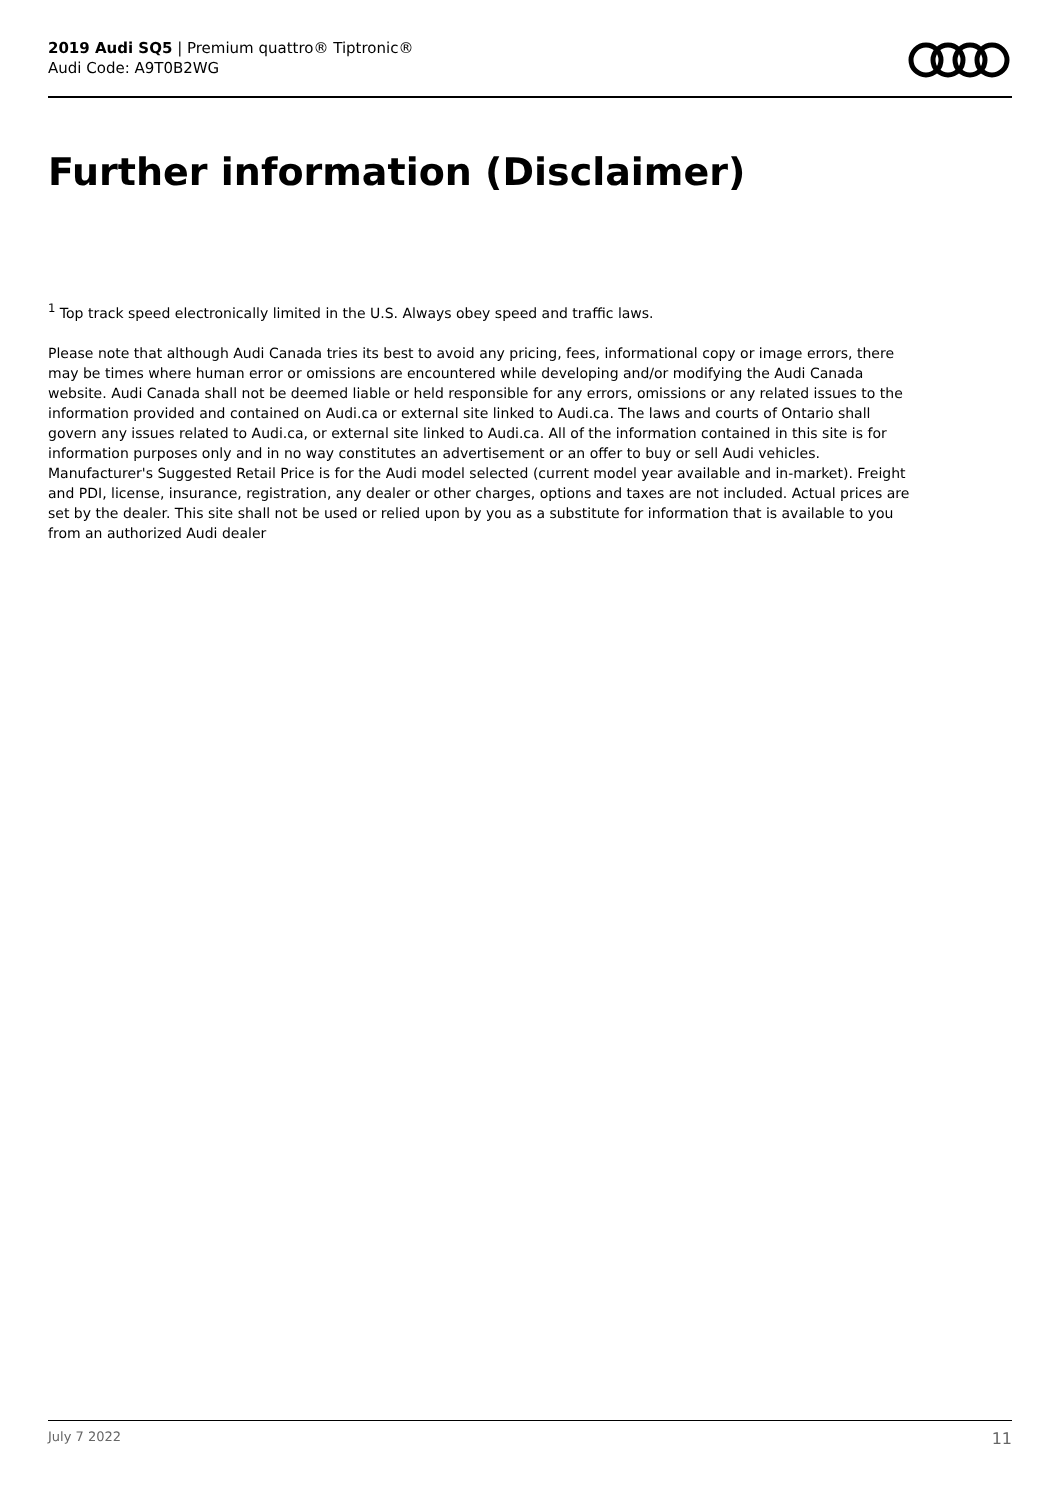2019 Audi SQ5 | Premium quattro® Tiptronic®
Audi Code: A9T0B2WG
Further information (Disclaimer)
<sup>1</sup> Top track speed electronically limited in the U.S. Always obey speed and traffic laws.
Please note that although Audi Canada tries its best to avoid any pricing, fees, informational copy or image errors, there may be times where human error or omissions are encountered while developing and/or modifying the Audi Canada website. Audi Canada shall not be deemed liable or held responsible for any errors, omissions or any related issues to the information provided and contained on Audi.ca or external site linked to Audi.ca. The laws and courts of Ontario shall govern any issues related to Audi.ca, or external site linked to Audi.ca. All of the information contained in this site is for information purposes only and in no way constitutes an advertisement or an offer to buy or sell Audi vehicles. Manufacturer's Suggested Retail Price is for the Audi model selected (current model year available and in-market). Freight and PDI, license, insurance, registration, any dealer or other charges, options and taxes are not included. Actual prices are set by the dealer. This site shall not be used or relied upon by you as a substitute for information that is available to you from an authorized Audi dealer
July 7 2022 11